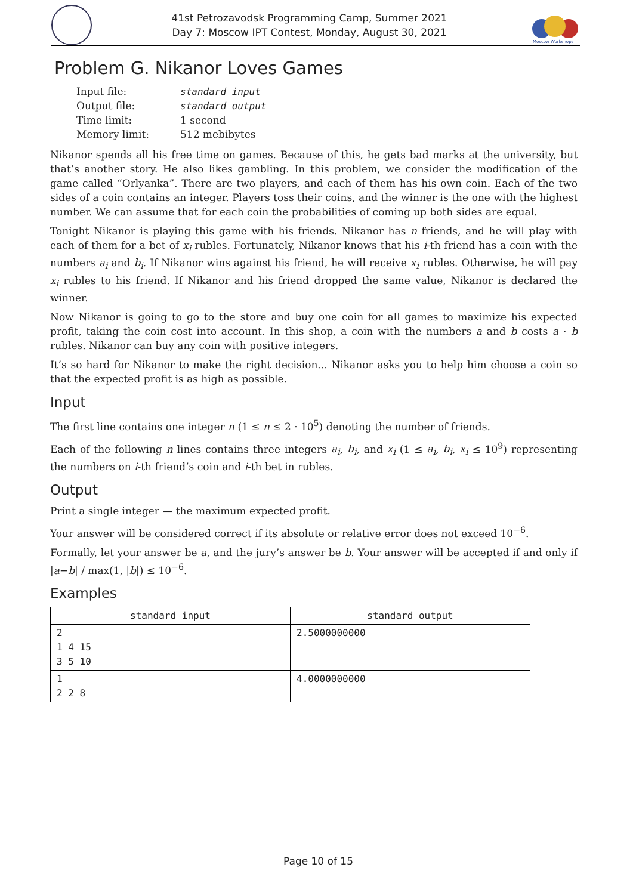41st Petrozavodsk Programming Camp, Summer 2021
Day 7: Moscow IPT Contest, Monday, August 30, 2021
Moscow Workshops
Problem G. Nikanor Loves Games
| Input file: | standard input |
| Output file: | standard output |
| Time limit: | 1 second |
| Memory limit: | 512 mebibytes |
Nikanor spends all his free time on games. Because of this, he gets bad marks at the university, but that’s another story. He also likes gambling. In this problem, we consider the modification of the game called “Orlyanka”. There are two players, and each of them has his own coin. Each of the two sides of a coin contains an integer. Players toss their coins, and the winner is the one with the highest number. We can assume that for each coin the probabilities of coming up both sides are equal.
Tonight Nikanor is playing this game with his friends. Nikanor has n friends, and he will play with each of them for a bet of x<sub>i</sub> rubles. Fortunately, Nikanor knows that his i-th friend has a coin with the numbers a<sub>i</sub> and b<sub>i</sub>. If Nikanor wins against his friend, he will receive x<sub>i</sub> rubles. Otherwise, he will pay x<sub>i</sub> rubles to his friend. If Nikanor and his friend dropped the same value, Nikanor is declared the winner.
Now Nikanor is going to go to the store and buy one coin for all games to maximize his expected profit, taking the coin cost into account. In this shop, a coin with the numbers a and b costs a · b rubles. Nikanor can buy any coin with positive integers.
It’s so hard for Nikanor to make the right decision... Nikanor asks you to help him choose a coin so that the expected profit is as high as possible.
Input
The first line contains one integer n (1 ≤ n ≤ 2 · 10<sup>5</sup>) denoting the number of friends.
Each of the following n lines contains three integers a<sub>i</sub>, b<sub>i</sub>, and x<sub>i</sub> (1 ≤ a<sub>i</sub>, b<sub>i</sub>, x<sub>i</sub> ≤ 10<sup>9</sup>) representing the numbers on i-th friend’s coin and i-th bet in rubles.
Output
Print a single integer — the maximum expected profit.
Your answer will be considered correct if its absolute or relative error does not exceed 10<sup>−6</sup>.
Formally, let your answer be a, and the jury’s answer be b. Your answer will be accepted if and only if |a−b| / max(1, |b|) ≤ 10<sup>−6</sup>.
Examples
| standard input | standard output |
| --- | --- |
| 2 1 4 15 3 5 10 | 2.5000000000 |
| 1 2 2 8 | 4.0000000000 |
Page 10 of 15